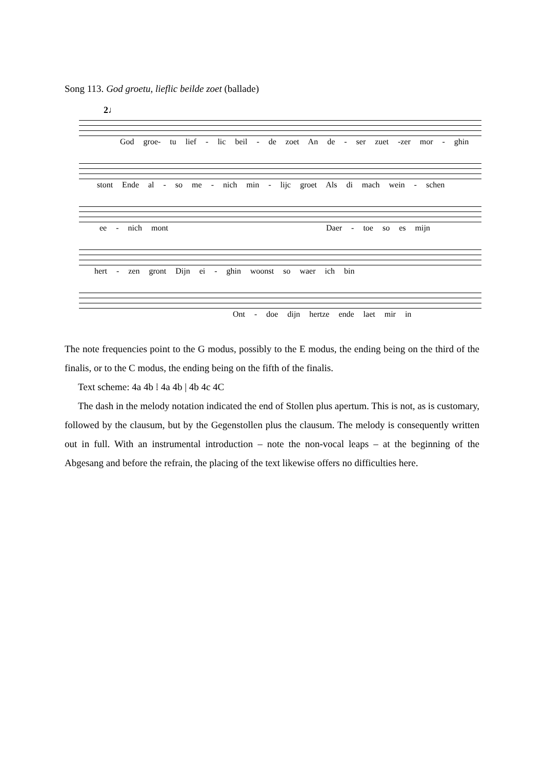Song 113. God groetu, lieflic beilde zoet (ballade)
2♩
God groe- tu lief - lic beil - de zoet An de - ser zuet -zer mor - ghin
stont Ende al - so me - nich min - lijc groet Als di mach wein - schen
ee - nich mont Daer - toe so es mijn
hert - zen gront Dijn ei - ghin woonst so waer ich bin
Ont - doe dijn hertze ende laet mir in
The note frequencies point to the G modus, possibly to the E modus, the ending being on the third of the finalis, or to the C modus, the ending being on the fifth of the finalis.
Text scheme: 4a 4b ⁞ 4a 4b | 4b 4c 4C
The dash in the melody notation indicated the end of Stollen plus apertum. This is not, as is customary, followed by the clausum, but by the Gegenstollen plus the clausum. The melody is consequently written out in full. With an instrumental introduction – note the non-vocal leaps – at the beginning of the Abgesang and before the refrain, the placing of the text likewise offers no difficulties here.